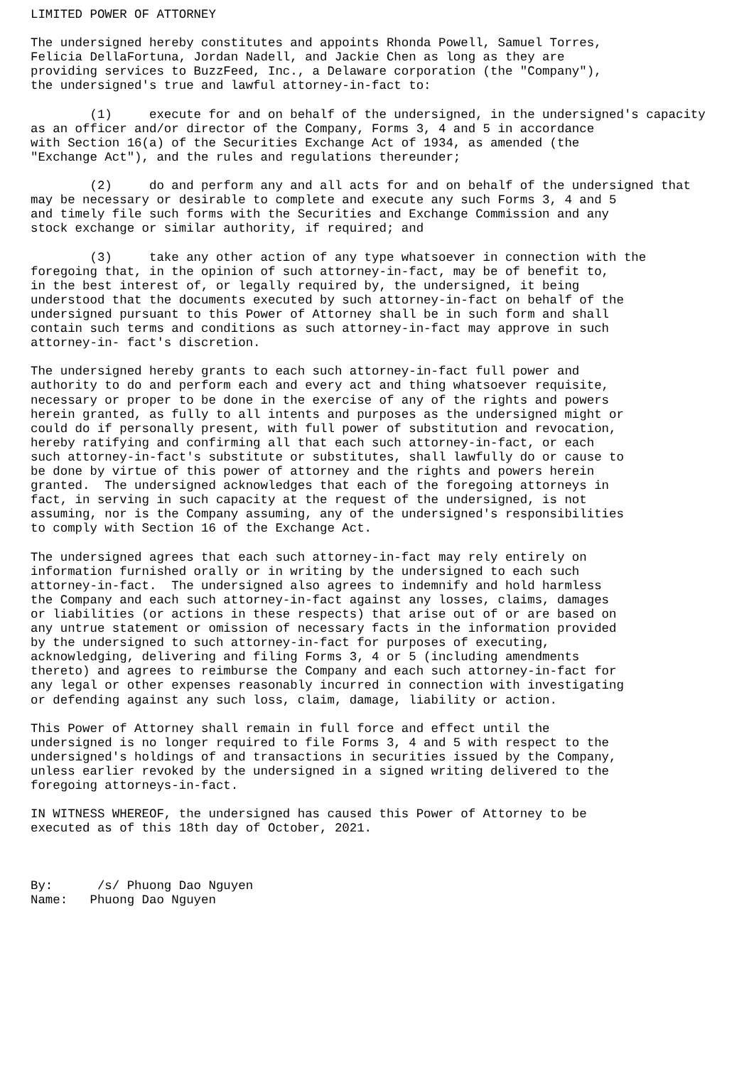LIMITED POWER OF ATTORNEY

The undersigned hereby constitutes and appoints Rhonda Powell, Samuel Torres,
Felicia DellaFortuna, Jordan Nadell, and Jackie Chen as long as they are
providing services to BuzzFeed, Inc., a Delaware corporation (the "Company"),
the undersigned's true and lawful attorney-in-fact to:

        (1)     execute for and on behalf of the undersigned, in the undersigned's capacity
as an officer and/or director of the Company, Forms 3, 4 and 5 in accordance
with Section 16(a) of the Securities Exchange Act of 1934, as amended (the
"Exchange Act"), and the rules and regulations thereunder;

        (2)     do and perform any and all acts for and on behalf of the undersigned that
may be necessary or desirable to complete and execute any such Forms 3, 4 and 5
and timely file such forms with the Securities and Exchange Commission and any
stock exchange or similar authority, if required; and

        (3)     take any other action of any type whatsoever in connection with the
foregoing that, in the opinion of such attorney-in-fact, may be of benefit to,
in the best interest of, or legally required by, the undersigned, it being
understood that the documents executed by such attorney-in-fact on behalf of the
undersigned pursuant to this Power of Attorney shall be in such form and shall
contain such terms and conditions as such attorney-in-fact may approve in such
attorney-in- fact's discretion.

The undersigned hereby grants to each such attorney-in-fact full power and
authority to do and perform each and every act and thing whatsoever requisite,
necessary or proper to be done in the exercise of any of the rights and powers
herein granted, as fully to all intents and purposes as the undersigned might or
could do if personally present, with full power of substitution and revocation,
hereby ratifying and confirming all that each such attorney-in-fact, or each
such attorney-in-fact's substitute or substitutes, shall lawfully do or cause to
be done by virtue of this power of attorney and the rights and powers herein
granted.  The undersigned acknowledges that each of the foregoing attorneys in
fact, in serving in such capacity at the request of the undersigned, is not
assuming, nor is the Company assuming, any of the undersigned's responsibilities
to comply with Section 16 of the Exchange Act.

The undersigned agrees that each such attorney-in-fact may rely entirely on
information furnished orally or in writing by the undersigned to each such
attorney-in-fact.  The undersigned also agrees to indemnify and hold harmless
the Company and each such attorney-in-fact against any losses, claims, damages
or liabilities (or actions in these respects) that arise out of or are based on
any untrue statement or omission of necessary facts in the information provided
by the undersigned to such attorney-in-fact for purposes of executing,
acknowledging, delivering and filing Forms 3, 4 or 5 (including amendments
thereto) and agrees to reimburse the Company and each such attorney-in-fact for
any legal or other expenses reasonably incurred in connection with investigating
or defending against any such loss, claim, damage, liability or action.

This Power of Attorney shall remain in full force and effect until the
undersigned is no longer required to file Forms 3, 4 and 5 with respect to the
undersigned's holdings of and transactions in securities issued by the Company,
unless earlier revoked by the undersigned in a signed writing delivered to the
foregoing attorneys-in-fact.

IN WITNESS WHEREOF, the undersigned has caused this Power of Attorney to be
executed as of this 18th day of October, 2021.



By:      /s/ Phuong Dao Nguyen
Name:   Phuong Dao Nguyen